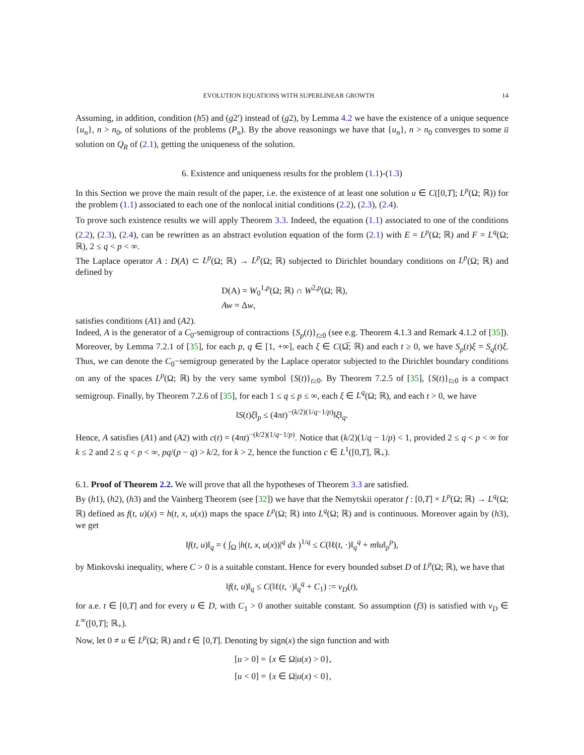EVOLUTION EQUATIONS WITH SUPERLINEAR GROWTH 14
Assuming, in addition, condition (h5) and (g2′) instead of (g2), by Lemma 4.2 we have the existence of a unique sequence {u<sub>n</sub>}, n > n<sub>0</sub>, of solutions of the problems (P<sub>n</sub>). By the above reasonings we have that {u<sub>n</sub>}, n > n<sub>0</sub> converges to some u̅ solution on Q<sub>R</sub> of (2.1), getting the uniqueness of the solution.
6. Existence and uniqueness results for the problem (1.1)-(1.3)
In this Section we prove the main result of the paper, i.e. the existence of at least one solution u ∈ C([0,T]; L<sup>p</sup>(Ω; ℝ)) for the problem (1.1) associated to each one of the nonlocal initial conditions (2.2), (2.3), (2.4).
To prove such existence results we will apply Theorem 3.3. Indeed, the equation (1.1) associated to one of the conditions (2.2), (2.3), (2.4), can be rewritten as an abstract evolution equation of the form (2.1) with E = L<sup>p</sup>(Ω; ℝ) and F = L<sup>q</sup>(Ω; ℝ), 2 ≤ q < p < ∞.
The Laplace operator A : D(A) ⊂ L<sup>p</sup>(Ω; ℝ) → L<sup>p</sup>(Ω; ℝ) subjected to Dirichlet boundary conditions on L<sup>p</sup>(Ω; ℝ) and defined by
D(A) = W<sub>0</sub><sup>1,p</sup>(Ω; ℝ) ∩ W<sup>2,p</sup>(Ω; ℝ),
Aw = Δw,
satisfies conditions (A1) and (A2).
Indeed, A is the generator of a C<sub>0</sub>-semigroup of contractions {S<sub>p</sub>(t)}<sub>t≥0</sub> (see e.g. Theorem 4.1.3 and Remark 4.1.2 of [35]). Moreover, by Lemma 7.2.1 of [35], for each p, q ∈ [1, +∞], each ξ ∈ C(Ω̅; ℝ) and each t ≥ 0, we have S<sub>p</sub>(t)ξ = S<sub>q</sub>(t)ξ. Thus, we can denote the C<sub>0</sub>−semigroup generated by the Laplace operator subjected to the Dirichlet boundary conditions on any of the spaces L<sup>p</sup>(Ω; ℝ) by the very same symbol {S(t)}<sub>t≥0</sub>. By Theorem 7.2.5 of [35], {S(t)}<sub>t≥0</sub> is a compact semigroup. Finally, by Theorem 7.2.6 of [35], for each 1 ≤ q ≤ p ≤ ∞, each ξ ∈ L<sup>q</sup>(Ω; ℝ), and each t > 0, we have
‖S(t)ξ‖<sub>p</sub> ≤ (4πt)<sup>−(k/2)(1/q−1/p)</sup>‖ξ‖<sub>q</sub>.
Hence, A satisfies (A1) and (A2) with c(t) = (4πt)<sup>−(k/2)(1/q−1/p)</sup>. Notice that (k/2)(1/q − 1/p) < 1, provided 2 ≤ q < p < ∞ for k ≤ 2 and 2 ≤ q < p < ∞, pq/(p − q) > k/2, for k > 2, hence the function c ∈ L<sup>1</sup>([0,T], ℝ<sub>+</sub>).
6.1. Proof of Theorem 2.2. We will prove that all the hypotheses of Theorem 3.3 are satisfied.
By (h1), (h2), (h3) and the Vainberg Theorem (see [32]) we have that the Nemytskii operator f : [0,T] × L<sup>p</sup>(Ω; ℝ) → L<sup>q</sup>(Ω; ℝ) defined as f(t, u)(x) = h(t, x, u(x)) maps the space L<sup>p</sup>(Ω; ℝ) into L<sup>q</sup>(Ω; ℝ) and is continuous. Moreover again by (h3), we get
‖f(t, u)‖<sub>q</sub> = ( ∫<sub>Ω</sub> |h(t, x, u(x))|<sup>q</sup> dx )<sup>1/q</sup> ≤ C(‖ℓ(t, ·)‖<sub>q</sub><sup>q</sup> + m‖u‖<sub>p</sub><sup>p</sup>),
by Minkovski inequality, where C > 0 is a suitable constant. Hence for every bounded subset D of L<sup>p</sup>(Ω; ℝ), we have that
‖f(t, u)‖<sub>q</sub> ≤ C(‖ℓ(t, ·)‖<sub>q</sub><sup>q</sup> + C<sub>1</sub>) := ν<sub>D</sub>(t),
for a.e. t ∈ [0,T] and for every u ∈ D, with C<sub>1</sub> > 0 another suitable constant. So assumption (f3) is satisfied with ν<sub>D</sub> ∈ L<sup>∞</sup>([0,T]; ℝ<sub>+</sub>).
Now, let 0 ≠ u ∈ L<sup>p</sup>(Ω; ℝ) and t ∈ [0,T]. Denoting by sign(x) the sign function and with
[u > 0] = {x ∈ Ω|u(x) > 0},
[u < 0] = {x ∈ Ω|u(x) < 0},